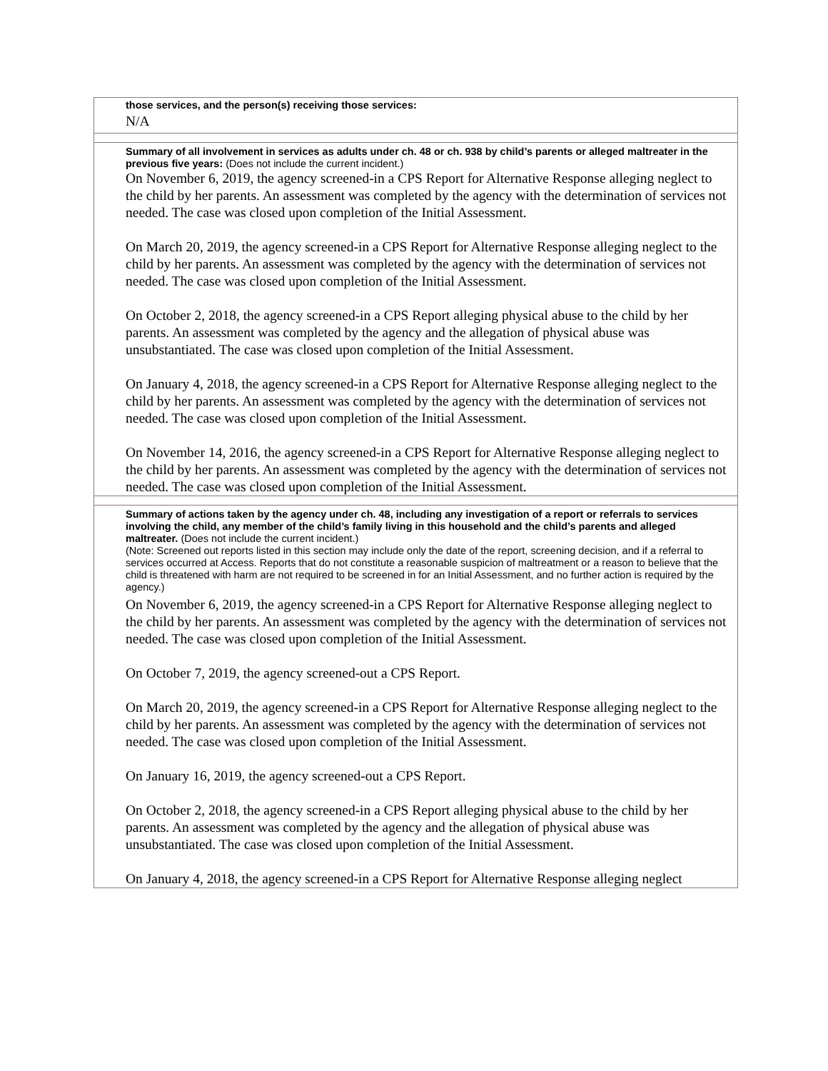| those services, and the person(s) receiving those services: N/A |
| Summary of all involvement in services as adults under ch. 48 or ch. 938 by child’s parents or alleged maltreater in the previous five years: (Does not include the current incident.) On November 6, 2019, the agency screened-in a CPS Report for Alternative Response alleging neglect to the child by her parents. An assessment was completed by the agency with the determination of services not needed. The case was closed upon completion of the Initial Assessment. On March 20, 2019, the agency screened-in a CPS Report for Alternative Response alleging neglect to the child by her parents. An assessment was completed by the agency with the determination of services not needed. The case was closed upon completion of the Initial Assessment. On October 2, 2018, the agency screened-in a CPS Report alleging physical abuse to the child by her parents. An assessment was completed by the agency and the allegation of physical abuse was unsubstantiated. The case was closed upon completion of the Initial Assessment. On January 4, 2018, the agency screened-in a CPS Report for Alternative Response alleging neglect to the child by her parents. An assessment was completed by the agency with the determination of services not needed. The case was closed upon completion of the Initial Assessment. On November 14, 2016, the agency screened-in a CPS Report for Alternative Response alleging neglect to the child by her parents. An assessment was completed by the agency with the determination of services not needed. The case was closed upon completion of the Initial Assessment. |
| Summary of actions taken by the agency under ch. 48, including any investigation of a report or referrals to services involving the child, any member of the child’s family living in this household and the child’s parents and alleged maltreater. (Does not include the current incident.) (Note: Screened out reports listed in this section may include only the date of the report, screening decision, and if a referral to services occurred at Access. Reports that do not constitute a reasonable suspicion of maltreatment or a reason to believe that the child is threatened with harm are not required to be screened in for an Initial Assessment, and no further action is required by the agency.) On November 6, 2019, the agency screened-in a CPS Report for Alternative Response alleging neglect to the child by her parents. An assessment was completed by the agency with the determination of services not needed. The case was closed upon completion of the Initial Assessment. On October 7, 2019, the agency screened-out a CPS Report. On March 20, 2019, the agency screened-in a CPS Report for Alternative Response alleging neglect to the child by her parents. An assessment was completed by the agency with the determination of services not needed. The case was closed upon completion of the Initial Assessment. On January 16, 2019, the agency screened-out a CPS Report. On October 2, 2018, the agency screened-in a CPS Report alleging physical abuse to the child by her parents. An assessment was completed by the agency and the allegation of physical abuse was unsubstantiated. The case was closed upon completion of the Initial Assessment. On January 4, 2018, the agency screened-in a CPS Report for Alternative Response alleging neglect |